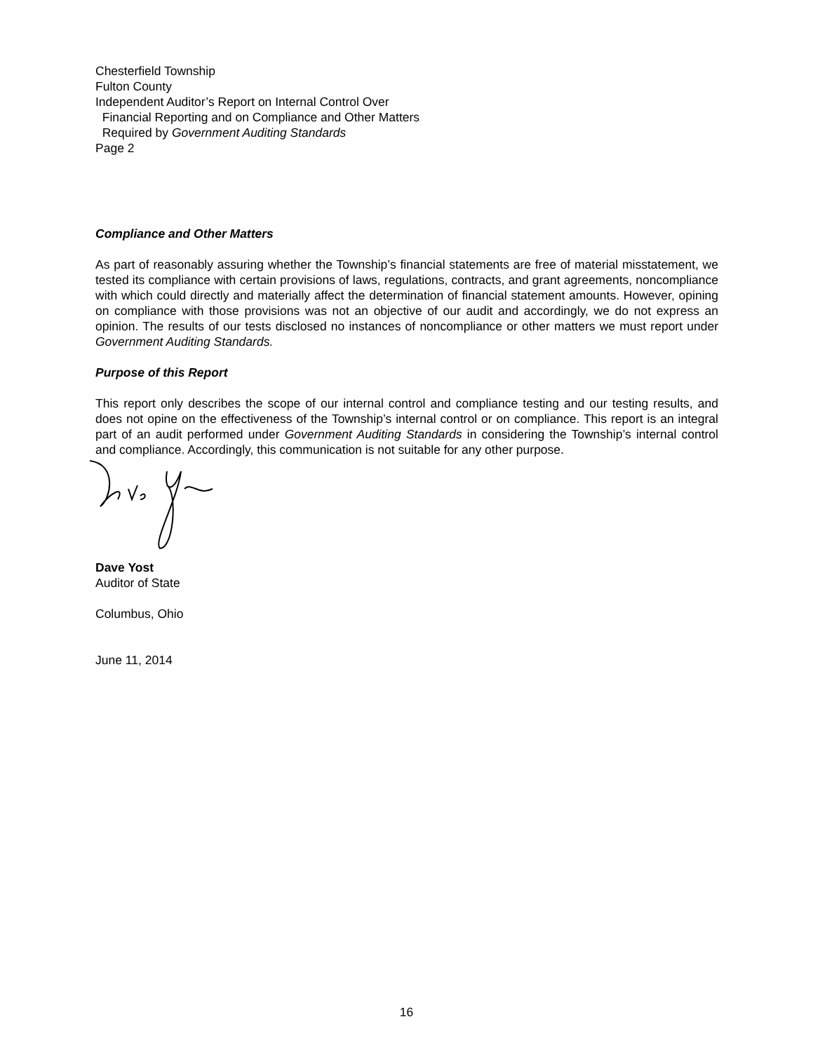Chesterfield Township
Fulton County
Independent Auditor’s Report on Internal Control Over
Financial Reporting and on Compliance and Other Matters
Required by Government Auditing Standards
Page 2
Compliance and Other Matters
As part of reasonably assuring whether the Township’s financial statements are free of material misstatement, we tested its compliance with certain provisions of laws, regulations, contracts, and grant agreements, noncompliance with which could directly and materially affect the determination of financial statement amounts. However, opining on compliance with those provisions was not an objective of our audit and accordingly, we do not express an opinion. The results of our tests disclosed no instances of noncompliance or other matters we must report under Government Auditing Standards.
Purpose of this Report
This report only describes the scope of our internal control and compliance testing and our testing results, and does not opine on the effectiveness of the Township’s internal control or on compliance. This report is an integral part of an audit performed under Government Auditing Standards in considering the Township’s internal control and compliance. Accordingly, this communication is not suitable for any other purpose.
Dave Yost
Auditor of State
Columbus, Ohio
June 11, 2014
16